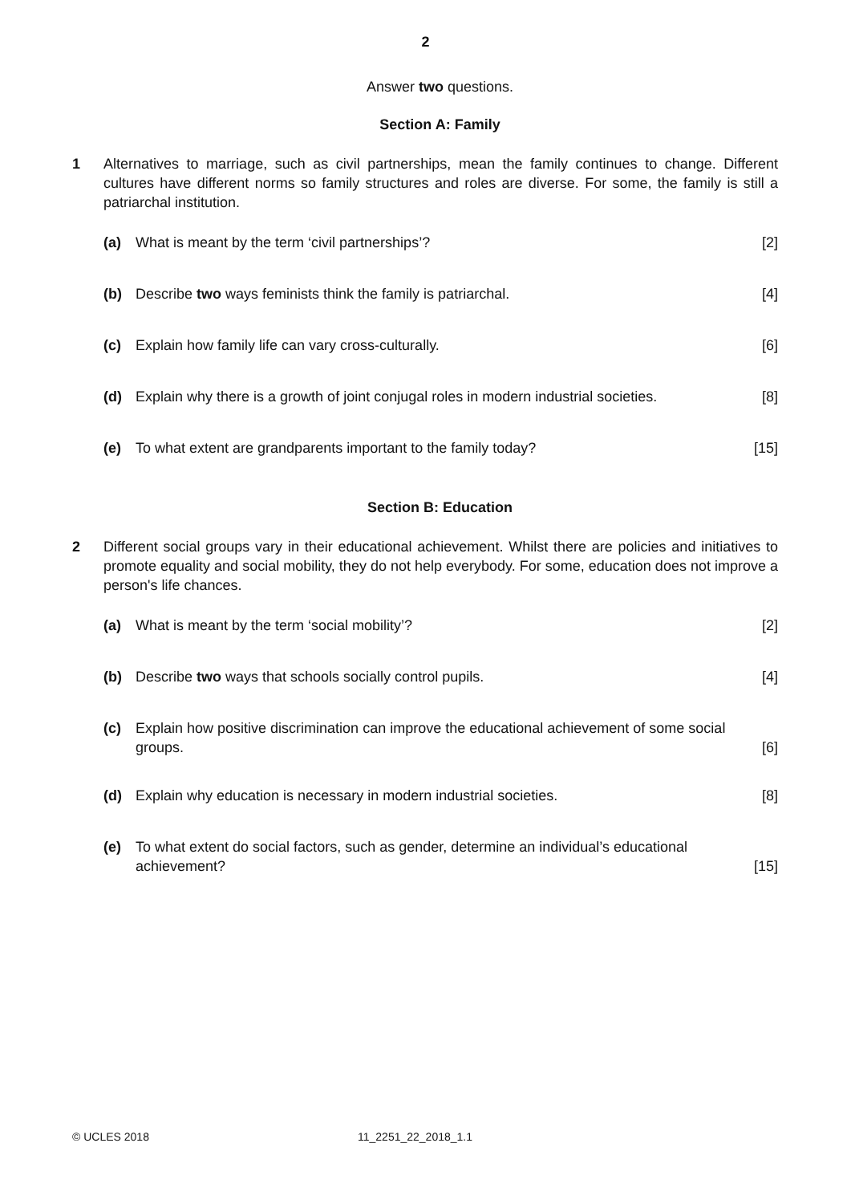2
Answer two questions.
Section A: Family
1 Alternatives to marriage, such as civil partnerships, mean the family continues to change. Different cultures have different norms so family structures and roles are diverse. For some, the family is still a patriarchal institution.
(a) What is meant by the term ‘civil partnerships’?
[2]
(b) Describe two ways feminists think the family is patriarchal.
[4]
(c) Explain how family life can vary cross-culturally.
[6]
(d) Explain why there is a growth of joint conjugal roles in modern industrial societies.
[8]
(e) To what extent are grandparents important to the family today?
[15]
Section B: Education
2 Different social groups vary in their educational achievement. Whilst there are policies and initiatives to promote equality and social mobility, they do not help everybody. For some, education does not improve a person's life chances.
(a) What is meant by the term ‘social mobility’?
[2]
(b) Describe two ways that schools socially control pupils.
[4]
(c) Explain how positive discrimination can improve the educational achievement of some social groups.
[6]
(d) Explain why education is necessary in modern industrial societies.
[8]
(e) To what extent do social factors, such as gender, determine an individual’s educational achievement?
[15]
© UCLES 2018 11_2251_22_2018_1.1